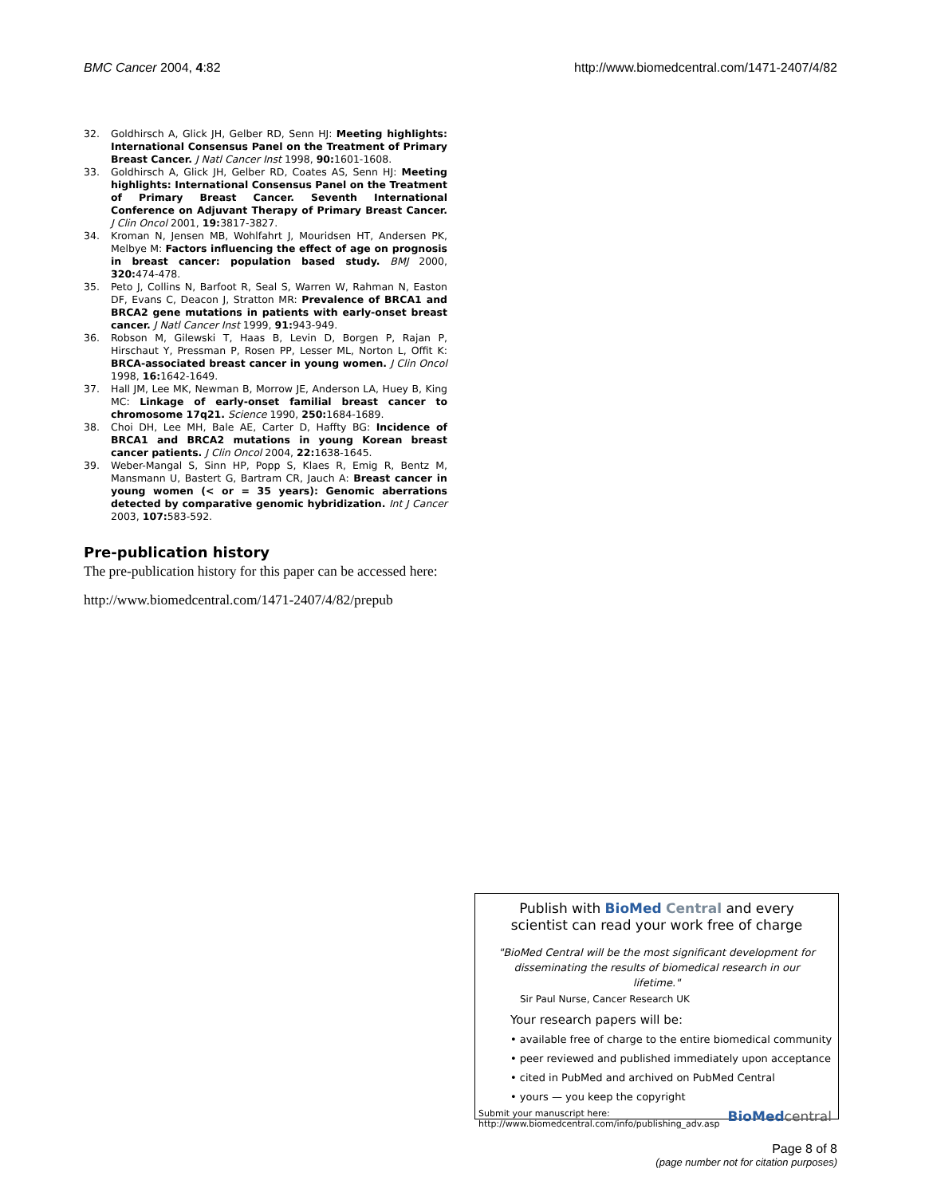BMC Cancer 2004, 4:82 http://www.biomedcentral.com/1471-2407/4/82
32. Goldhirsch A, Glick JH, Gelber RD, Senn HJ: Meeting highlights: International Consensus Panel on the Treatment of Primary Breast Cancer. J Natl Cancer Inst 1998, 90: 1601-1608.
33. Goldhirsch A, Glick JH, Gelber RD, Coates AS, Senn HJ: Meeting highlights: International Consensus Panel on the Treatment of Primary Breast Cancer. Seventh International Conference on Adjuvant Therapy of Primary Breast Cancer. J Clin Oncol 2001, 19: 3817-3827.
34. Kroman N, Jensen MB, Wohlfahrt J, Mouridsen HT, Andersen PK, Melbye M: Factors influencing the effect of age on prognosis in breast cancer: population based study. BMJ 2000, 320: 474-478.
35. Peto J, Collins N, Barfoot R, Seal S, Warren W, Rahman N, Easton DF, Evans C, Deacon J, Stratton MR: Prevalence of BRCA1 and BRCA2 gene mutations in patients with early-onset breast cancer. J Natl Cancer Inst 1999, 91: 943-949.
36. Robson M, Gilewski T, Haas B, Levin D, Borgen P, Rajan P, Hirschaut Y, Pressman P, Rosen PP, Lesser ML, Norton L, Offit K: BRCA-associated breast cancer in young women. J Clin Oncol 1998, 16: 1642-1649.
37. Hall JM, Lee MK, Newman B, Morrow JE, Anderson LA, Huey B, King MC: Linkage of early-onset familial breast cancer to chromosome 17q21. Science 1990, 250: 1684-1689.
38. Choi DH, Lee MH, Bale AE, Carter D, Haffty BG: Incidence of BRCA1 and BRCA2 mutations in young Korean breast cancer patients. J Clin Oncol 2004, 22: 1638-1645.
39. Weber-Mangal S, Sinn HP, Popp S, Klaes R, Emig R, Bentz M, Mansmann U, Bastert G, Bartram CR, Jauch A: Breast cancer in young women (< or = 35 years): Genomic aberrations detected by comparative genomic hybridization. Int J Cancer 2003, 107: 583-592.
Pre-publication history
The pre-publication history for this paper can be accessed here:
http://www.biomedcentral.com/1471-2407/4/82/prepub
Publish with Bio Med Central and every
scientist can read your work free of charge
"BioMed Central will be the most significant development for disseminating the results of biomedical research in our lifetime."
Sir Paul Nurse, Cancer Research UK
Your research papers will be:
• available free of charge to the entire biomedical community
• peer reviewed and published immediately upon acceptance
• cited in PubMed and archived on PubMed Central
• yours — you keep the copyright
Submit your manuscript here:
http://www.biomedcentral.com/info/publishing_adv.asp BioMed central
Page 8 of 8
(page number not for citation purposes)